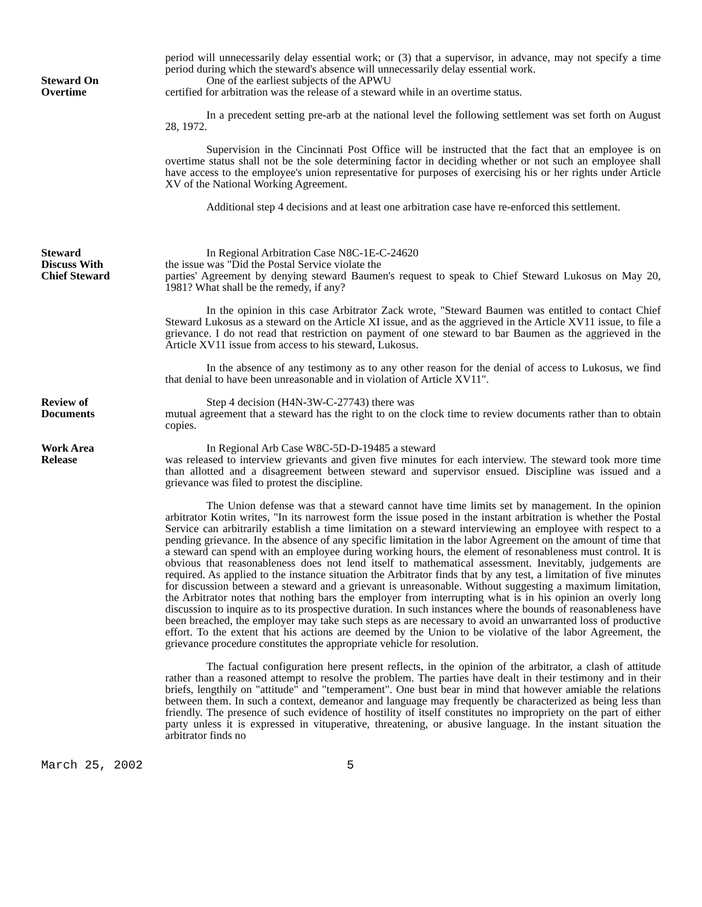Steward On
Overtime
period will unnecessarily delay essential work; or (3) that a supervisor, in advance, may not specify a time period during which the steward's absence will unnecessarily delay essential work.
One of the earliest subjects of the APWU
certified for arbitration was the release of a steward while in an overtime status.
In a precedent setting pre-arb at the national level the following settlement was set forth on August 28, 1972.
Supervision in the Cincinnati Post Office will be instructed that the fact that an employee is on overtime status shall not be the sole determining factor in deciding whether or not such an employee shall have access to the employee's union representative for purposes of exercising his or her rights under Article XV of the National Working Agreement.
Additional step 4 decisions and at least one arbitration case have re-enforced this settlement.
Steward
Discuss With
Chief Steward
In Regional Arbitration Case N8C-1E-C-24620
the issue was "Did the Postal Service violate the
parties' Agreement by denying steward Baumen's request to speak to Chief Steward Lukosus on May 20, 1981? What shall be the remedy, if any?
In the opinion in this case Arbitrator Zack wrote, "Steward Baumen was entitled to contact Chief Steward Lukosus as a steward on the Article XI issue, and as the aggrieved in the Article XV11 issue, to file a grievance. I do not read that restriction on payment of one steward to bar Baumen as the aggrieved in the Article XV11 issue from access to his steward, Lukosus.
In the absence of any testimony as to any other reason for the denial of access to Lukosus, we find that denial to have been unreasonable and in violation of Article XV11".
Review of
Documents
Step 4 decision (H4N-3W-C-27743) there was
mutual agreement that a steward has the right to on the clock time to review documents rather than to obtain copies.
Work Area
Release
In Regional Arb Case W8C-5D-D-19485 a steward
was released to interview grievants and given five minutes for each interview. The steward took more time than allotted and a disagreement between steward and supervisor ensued. Discipline was issued and a grievance was filed to protest the discipline.
The Union defense was that a steward cannot have time limits set by management. In the opinion arbitrator Kotin writes, "In its narrowest form the issue posed in the instant arbitration is whether the Postal Service can arbitrarily establish a time limitation on a steward interviewing an employee with respect to a pending grievance. In the absence of any specific limitation in the labor Agreement on the amount of time that a steward can spend with an employee during working hours, the element of resonableness must control. It is obvious that reasonableness does not lend itself to mathematical assessment. Inevitably, judgements are required. As applied to the instance situation the Arbitrator finds that by any test, a limitation of five minutes for discussion between a steward and a grievant is unreasonable. Without suggesting a maximum limitation, the Arbitrator notes that nothing bars the employer from interrupting what is in his opinion an overly long discussion to inquire as to its prospective duration. In such instances where the bounds of reasonableness have been breached, the employer may take such steps as are necessary to avoid an unwarranted loss of productive effort. To the extent that his actions are deemed by the Union to be violative of the labor Agreement, the grievance procedure constitutes the appropriate vehicle for resolution.
The factual configuration here present reflects, in the opinion of the arbitrator, a clash of attitude rather than a reasoned attempt to resolve the problem. The parties have dealt in their testimony and in their briefs, lengthily on "attitude" and "temperament". One bust bear in mind that however amiable the relations between them. In such a context, demeanor and language may frequently be characterized as being less than friendly. The presence of such evidence of hostility of itself constitutes no impropriety on the part of either party unless it is expressed in vituperative, threatening, or abusive language. In the instant situation the arbitrator finds no
March 25, 2002 5